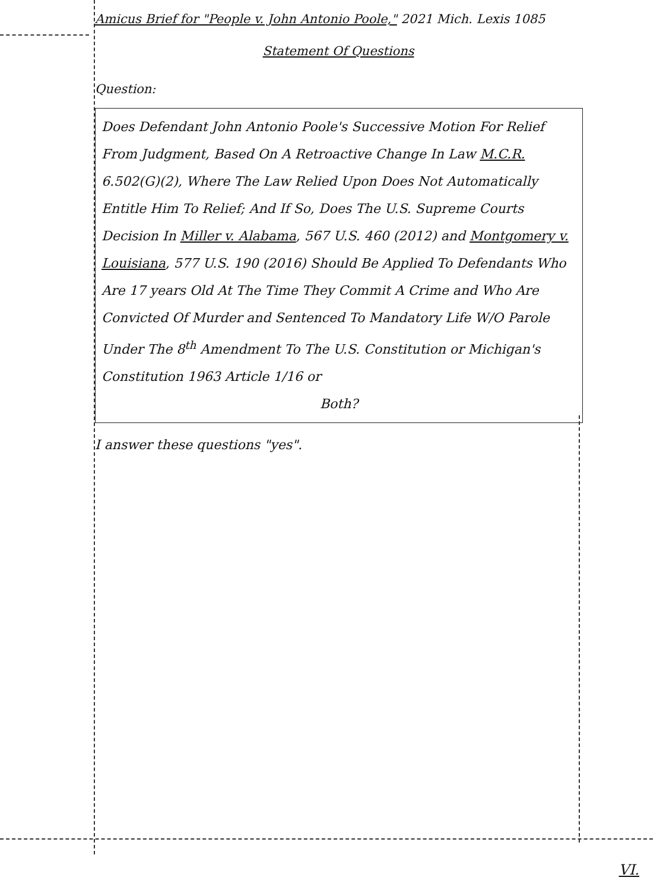Amicus Brief for "People v. John Antonio Poole," 2021 Mich. Lexis 1085
Statement Of Questions
Question:
Does Defendant John Antonio Poole's Successive Motion For Relief From Judgment, Based On A Retroactive Change In Law M.C.R. 6.502(G)(2), Where The Law Relied Upon Does Not Automatically Entitle Him To Relief; And If So, Does The U.S. Supreme Courts Decision In Miller v. Alabama, 567 U.S. 460 (2012) and Montgomery v. Louisiana, 577 U.S. 190 (2016) Should Be Applied To Defendants Who Are 17 years Old At The Time They Commit A Crime and Who Are Convicted Of Murder and Sentenced To Mandatory Life W/O Parole Under The 8<sup>th</sup> Amendment To The U.S. Constitution or Michigan's Constitution 1963 Article 1/16 or
Both?
I answer these questions "yes".
VI.